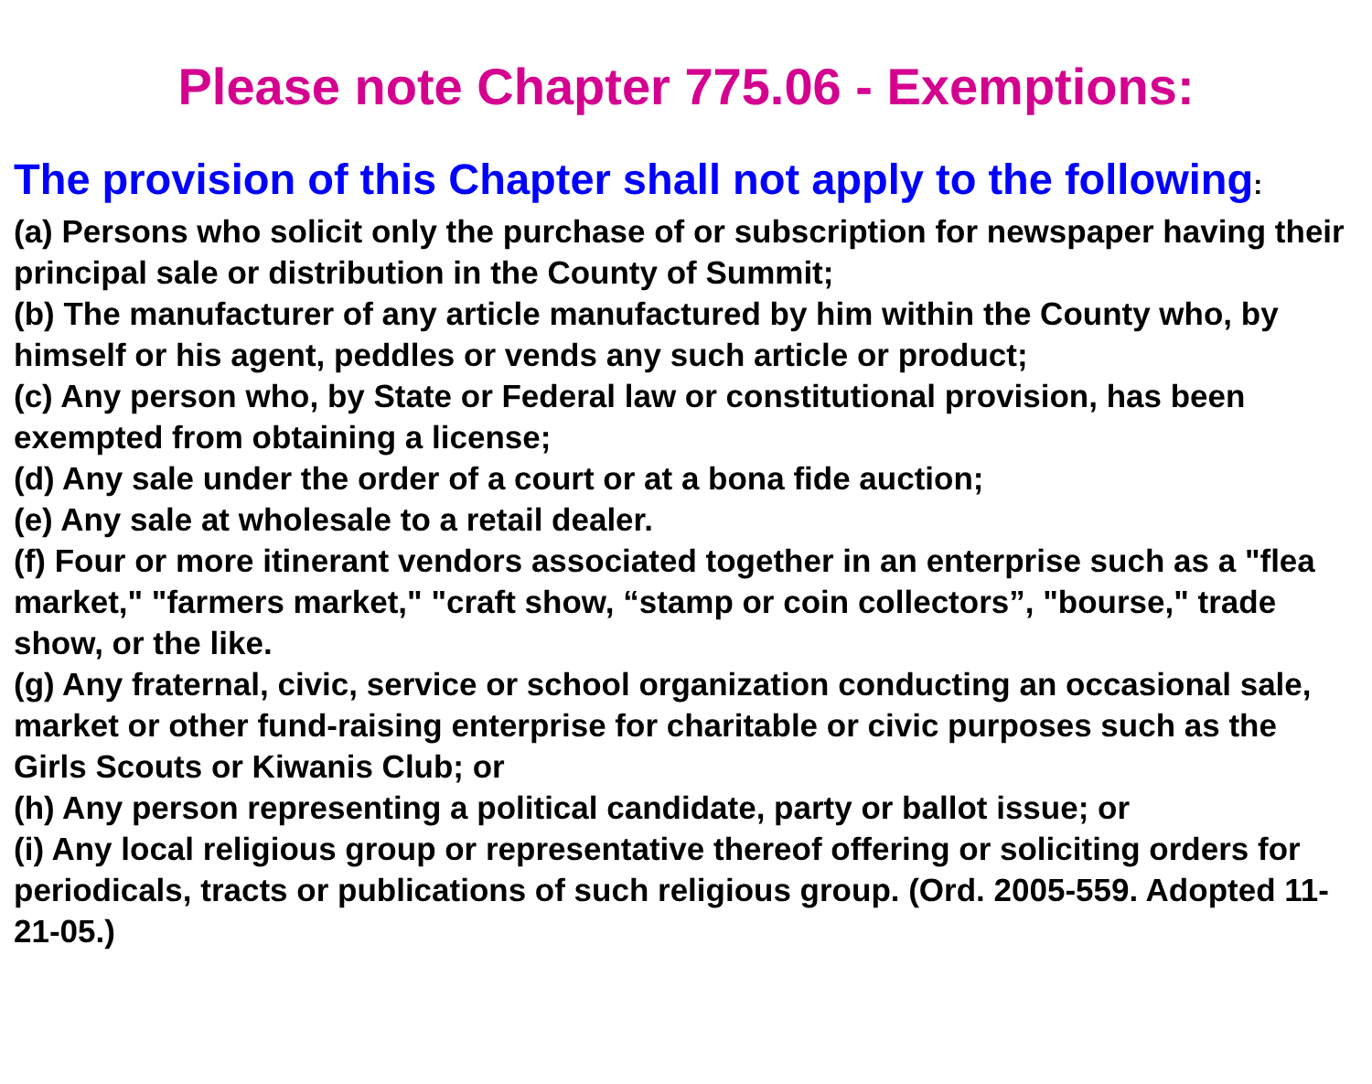Please note Chapter 775.06 - Exemptions:
The provision of this Chapter shall not apply to the following:
(a) Persons who solicit only the purchase of or subscription for newspaper having their principal sale or distribution in the County of Summit;
(b) The manufacturer of any article manufactured by him within the County who, by himself or his agent, peddles or vends any such article or product;
(c) Any person who, by State or Federal law or constitutional provision, has been exempted from obtaining a license;
(d) Any sale under the order of a court or at a bona fide auction;
(e) Any sale at wholesale to a retail dealer.
(f) Four or more itinerant vendors associated together in an enterprise such as a "flea market," "farmers market," "craft show, “stamp or coin collectors”, "bourse," trade show, or the like.
(g) Any fraternal, civic, service or school organization conducting an occasional sale, market or other fund-raising enterprise for charitable or civic purposes such as the Girls Scouts or Kiwanis Club; or
(h) Any person representing a political candidate, party or ballot issue; or
(i) Any local religious group or representative thereof offering or soliciting orders for periodicals, tracts or publications of such religious group. (Ord. 2005-559. Adopted 11-21-05.)